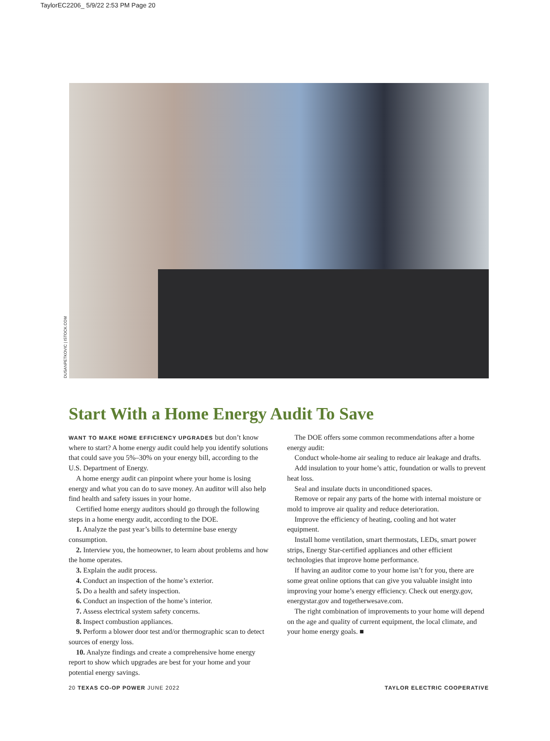TaylorEC2206_ 5/9/22 2:53 PM Page 20
DUSANPETKOVIC | ISTOCK.COM
Start With a Home Energy Audit To Save
WANT TO MAKE HOME EFFICIENCY UPGRADES but don’t know where to start? A home energy audit could help you identify solutions that could save you 5%–30% on your energy bill, according to the U.S. Department of Energy.
A home energy audit can pinpoint where your home is losing energy and what you can do to save money. An auditor will also help find health and safety issues in your home.
Certified home energy auditors should go through the following steps in a home energy audit, according to the DOE.
1. Analyze the past year’s bills to determine base energy consumption.
2. Interview you, the homeowner, to learn about problems and how the home operates.
3. Explain the audit process.
4. Conduct an inspection of the home’s exterior.
5. Do a health and safety inspection.
6. Conduct an inspection of the home’s interior.
7. Assess electrical system safety concerns.
8. Inspect combustion appliances.
9. Perform a blower door test and/or thermographic scan to detect sources of energy loss.
10. Analyze findings and create a comprehensive home energy report to show which upgrades are best for your home and your potential energy savings.
The DOE offers some common recommendations after a home energy audit:
Conduct whole-home air sealing to reduce air leakage and drafts.
Add insulation to your home’s attic, foundation or walls to prevent heat loss.
Seal and insulate ducts in unconditioned spaces.
Remove or repair any parts of the home with internal moisture or mold to improve air quality and reduce deterioration.
Improve the efficiency of heating, cooling and hot water equipment.
Install home ventilation, smart thermostats, LEDs, smart power strips, Energy Star-certified appliances and other efficient technologies that improve home performance.
If having an auditor come to your home isn’t for you, there are some great online options that can give you valuable insight into improving your home’s energy efficiency. Check out energy.gov, energystar.gov and togetherwesave.com.
The right combination of improvements to your home will depend on the age and quality of current equipment, the local climate, and your home energy goals. ■
20 TEXAS CO-OP POWER JUNE 2022 TAYLOR ELECTRIC COOPERATIVE